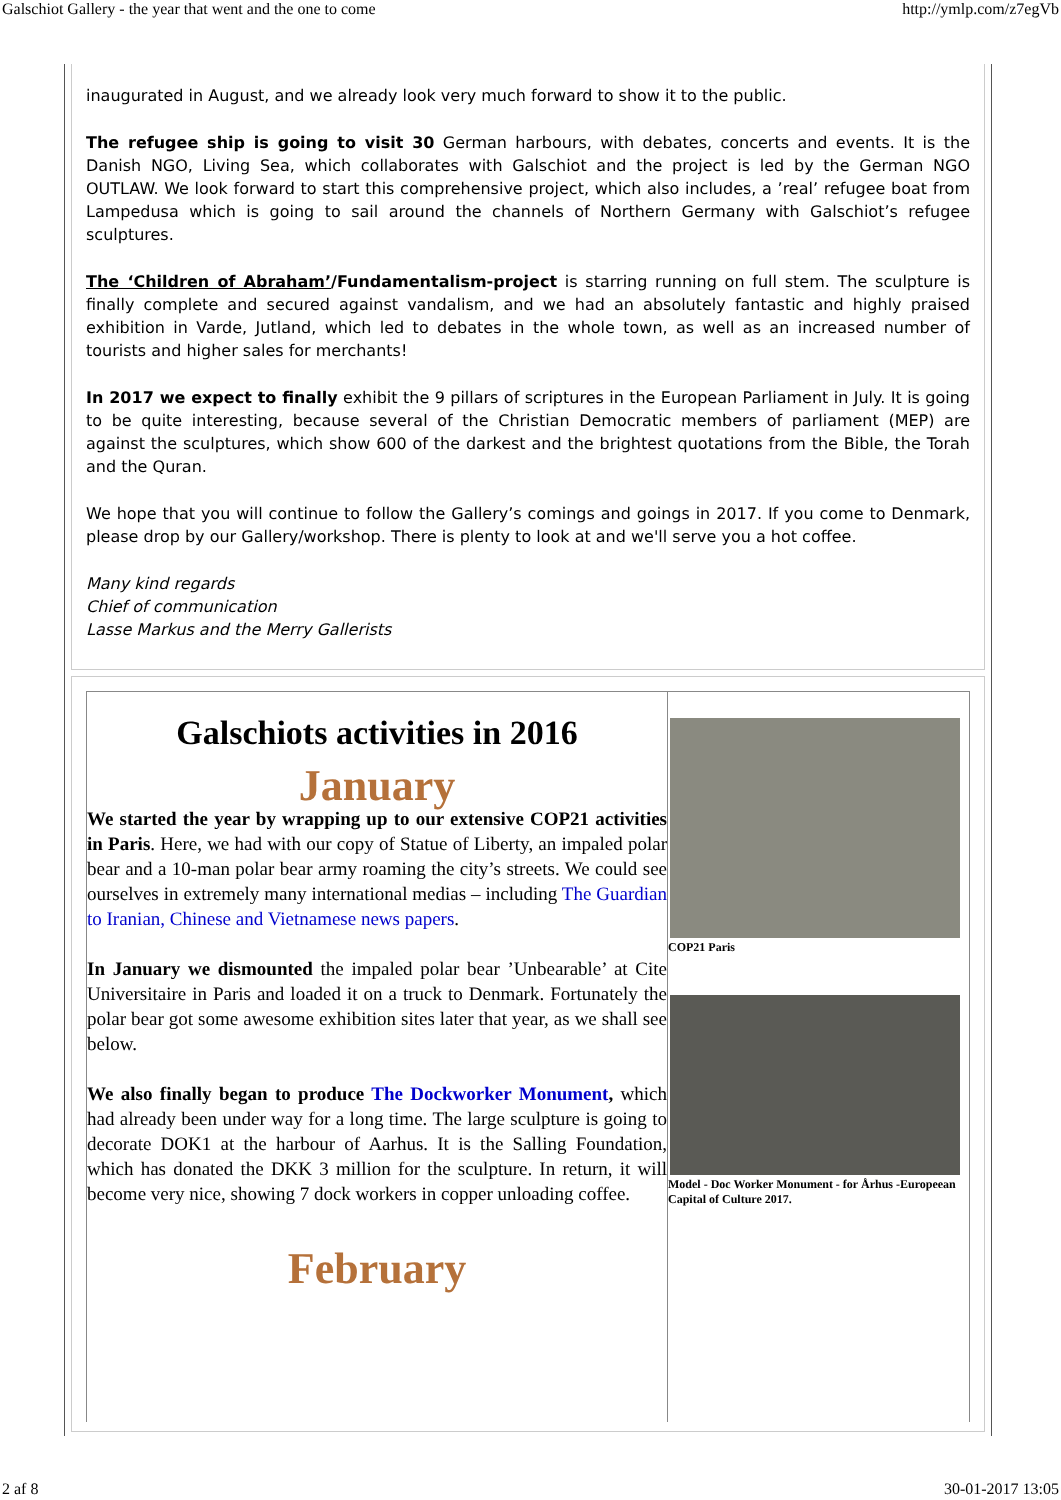Galschiot Gallery - the year that went and the one to come http://ymlp.com/z7egVb
inaugurated in August, and we already look very much forward to show it to the public.
The refugee ship is going to visit 30 German harbours, with debates, concerts and events. It is the Danish NGO, Living Sea, which collaborates with Galschiot and the project is led by the German NGO OUTLAW. We look forward to start this comprehensive project, which also includes, a ’real’ refugee boat from Lampedusa which is going to sail around the channels of Northern Germany with Galschiot’s refugee sculptures.
The ‘Children of Abraham’/Fundamentalism-project is starring running on full stem. The sculpture is finally complete and secured against vandalism, and we had an absolutely fantastic and highly praised exhibition in Varde, Jutland, which led to debates in the whole town, as well as an increased number of tourists and higher sales for merchants!
In 2017 we expect to finally exhibit the 9 pillars of scriptures in the European Parliament in July. It is going to be quite interesting, because several of the Christian Democratic members of parliament (MEP) are against the sculptures, which show 600 of the darkest and the brightest quotations from the Bible, the Torah and the Quran.
We hope that you will continue to follow the Gallery’s comings and goings in 2017. If you come to Denmark, please drop by our Gallery/workshop. There is plenty to look at and we'll serve you a hot coffee.
Many kind regards
Chief of communication
Lasse Markus and the Merry Gallerists
Galschiots activities in 2016
January
We started the year by wrapping up to our extensive COP21 activities in Paris. Here, we had with our copy of Statue of Liberty, an impaled polar bear and a 10-man polar bear army roaming the city’s streets. We could see ourselves in extremely many international medias – including The Guardian to Iranian, Chinese and Vietnamese news papers.
In January we dismounted the impaled polar bear ’Unbearable’ at Cite Universitaire in Paris and loaded it on a truck to Denmark. Fortunately the polar bear got some awesome exhibition sites later that year, as we shall see below.
We also finally began to produce The Dockworker Monument, which had already been under way for a long time. The large sculpture is going to decorate DOK1 at the harbour of Aarhus. It is the Salling Foundation, which has donated the DKK 3 million for the sculpture. In return, it will become very nice, showing 7 dock workers in copper unloading coffee.
February
COP21 Paris
Model - Doc Worker Monument - for Århus -Europeean Capital of Culture 2017.
2 af 8 30-01-2017 13:05